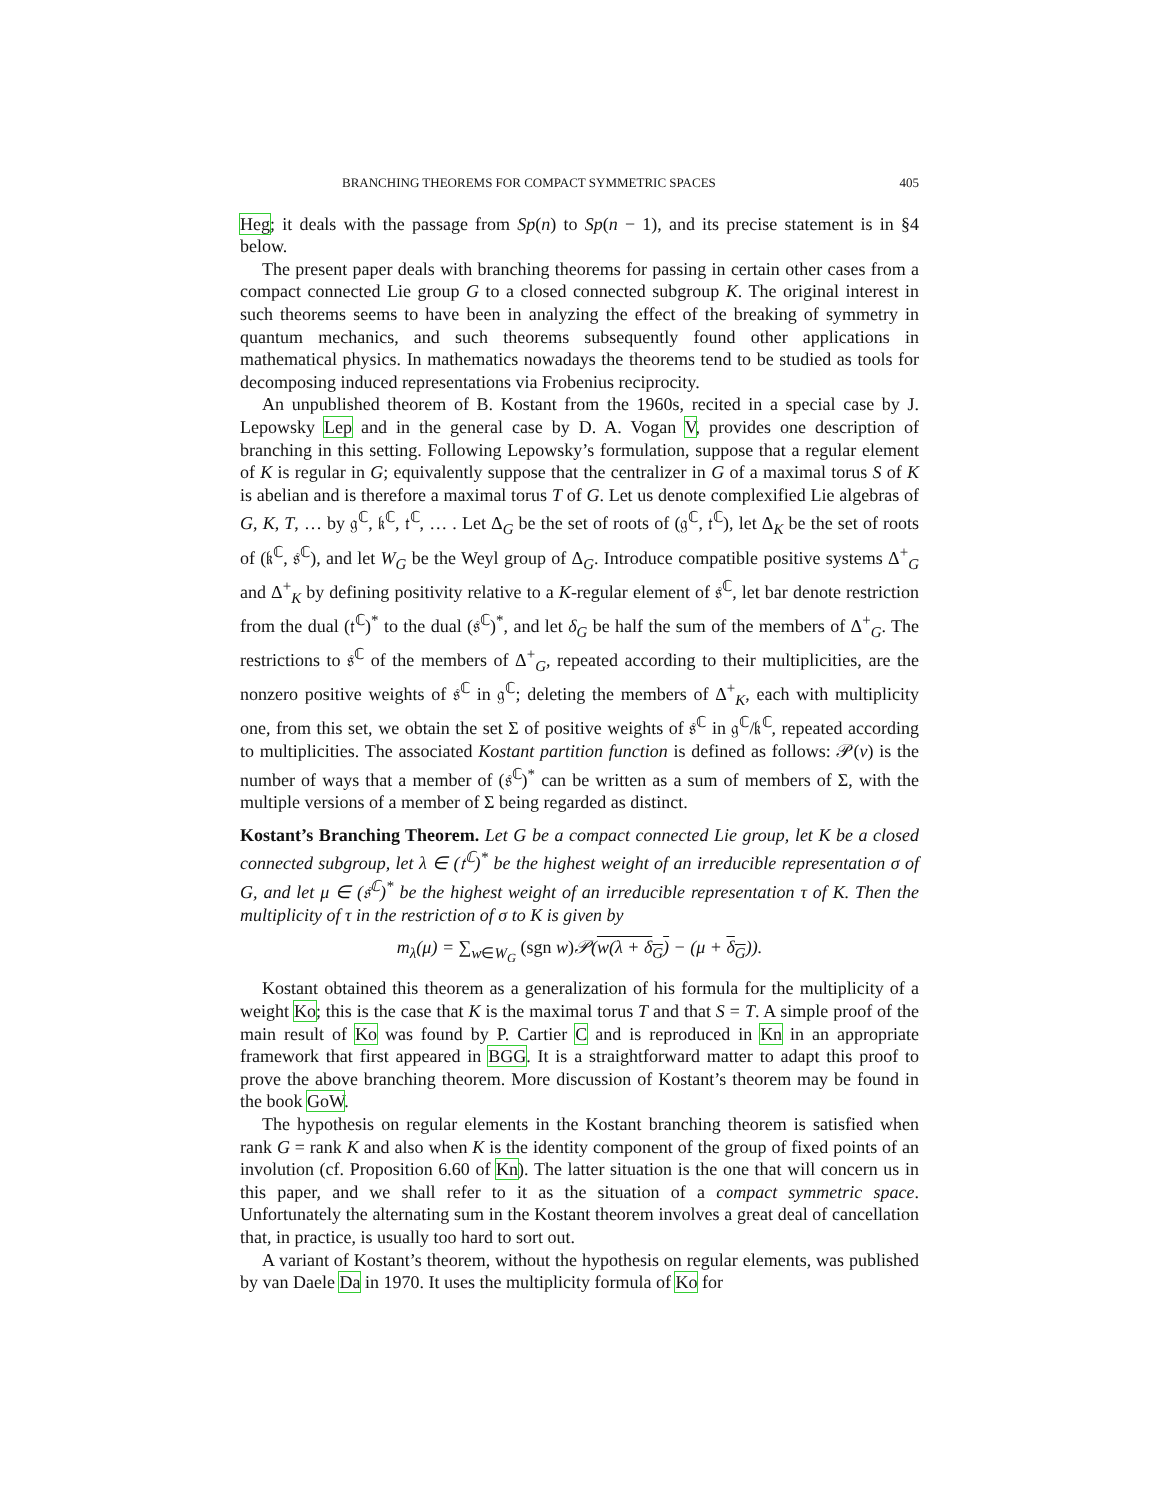BRANCHING THEOREMS FOR COMPACT SYMMETRIC SPACES 405
Heg; it deals with the passage from Sp(n) to Sp(n − 1), and its precise statement is in §4 below.
The present paper deals with branching theorems for passing in certain other cases from a compact connected Lie group G to a closed connected subgroup K. The original interest in such theorems seems to have been in analyzing the effect of the breaking of symmetry in quantum mechanics, and such theorems subsequently found other applications in mathematical physics. In mathematics nowadays the theorems tend to be studied as tools for decomposing induced representations via Frobenius reciprocity.
An unpublished theorem of B. Kostant from the 1960s, recited in a special case by J. Lepowsky Lep and in the general case by D. A. Vogan V, provides one description of branching in this setting. Following Lepowsky’s formulation, suppose that a regular element of K is regular in G; equivalently suppose that the centralizer in G of a maximal torus S of K is abelian and is therefore a maximal torus T of G. Let us denote complexified Lie algebras of G, K, T, … by 𝔤<sup>ℂ</sup>, 𝔨<sup>ℂ</sup>, 𝔱<sup>ℂ</sup>, … . Let Δ<sub>G</sub> be the set of roots of (𝔤<sup>ℂ</sup>, 𝔱<sup>ℂ</sup>), let Δ<sub>K</sub> be the set of roots of (𝔨<sup>ℂ</sup>, 𝔰<sup>ℂ</sup>), and let W<sub>G</sub> be the Weyl group of Δ<sub>G</sub>. Introduce compatible positive systems Δ<sup>+</sup><sub>G</sub> and Δ<sup>+</sup><sub>K</sub> by defining positivity relative to a K-regular element of 𝔰<sup>ℂ</sup>, let bar denote restriction from the dual (𝔱<sup>ℂ</sup>)<sup>*</sup> to the dual (𝔰<sup>ℂ</sup>)<sup>*</sup>, and let δ<sub>G</sub> be half the sum of the members of Δ<sup>+</sup><sub>G</sub>. The restrictions to 𝔰<sup>ℂ</sup> of the members of Δ<sup>+</sup><sub>G</sub>, repeated according to their multiplicities, are the nonzero positive weights of 𝔰<sup>ℂ</sup> in 𝔤<sup>ℂ</sup>; deleting the members of Δ<sup>+</sup><sub>K</sub>, each with multiplicity one, from this set, we obtain the set Σ of positive weights of 𝔰<sup>ℂ</sup> in 𝔤<sup>ℂ</sup>/𝔨<sup>ℂ</sup>, repeated according to multiplicities. The associated Kostant partition function is defined as follows: 𝒫(ν) is the number of ways that a member of (𝔰<sup>ℂ</sup>)<sup>*</sup> can be written as a sum of members of Σ, with the multiple versions of a member of Σ being regarded as distinct.
Kostant’s Branching Theorem. Let G be a compact connected Lie group, let K be a closed connected subgroup, let λ ∈ (𝔱<sup>ℂ</sup>)<sup>*</sup> be the highest weight of an irreducible representation σ of G, and let μ ∈ (𝔰<sup>ℂ</sup>)<sup>*</sup> be the highest weight of an irreducible representation τ of K. Then the multiplicity of τ in the restriction of σ to K is given by
m<sub>λ</sub>(μ) = ∑<sub>w∈W<sub>G</sub></sub> (sgn w) 𝒫(w(λ + δ<sub>G</sub>) − (μ + δ<sub>G</sub>)).
Kostant obtained this theorem as a generalization of his formula for the multiplicity of a weight Ko; this is the case that K is the maximal torus T and that S = T. A simple proof of the main result of Ko was found by P. Cartier C and is reproduced in Kn in an appropriate framework that first appeared in BGG. It is a straightforward matter to adapt this proof to prove the above branching theorem. More discussion of Kostant’s theorem may be found in the book GoW.
The hypothesis on regular elements in the Kostant branching theorem is satisfied when rank G = rank K and also when K is the identity component of the group of fixed points of an involution (cf. Proposition 6.60 of Kn). The latter situation is the one that will concern us in this paper, and we shall refer to it as the situation of a compact symmetric space. Unfortunately the alternating sum in the Kostant theorem involves a great deal of cancellation that, in practice, is usually too hard to sort out.
A variant of Kostant’s theorem, without the hypothesis on regular elements, was published by van Daele Da in 1970. It uses the multiplicity formula of Ko for